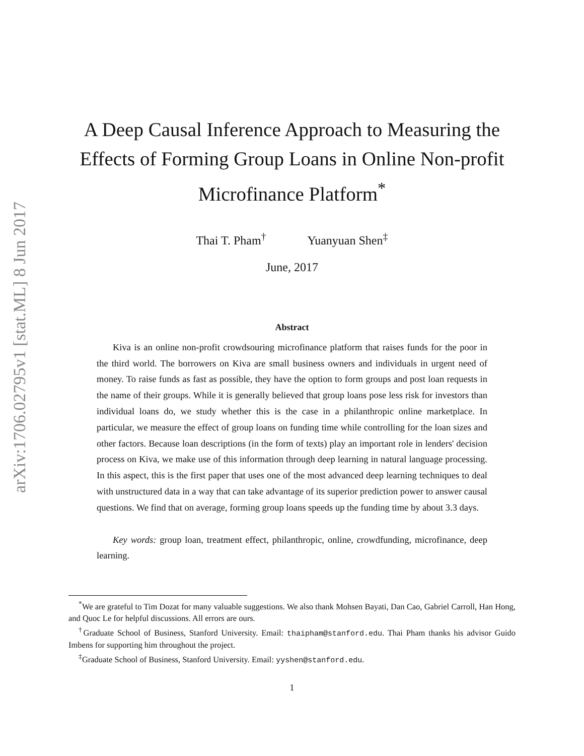arXiv:1706.02795v1 [stat.ML] 8 Jun 2017
A Deep Causal Inference Approach to Measuring the Effects of Forming Group Loans in Online Non-profit Microfinance Platform<sup>*</sup>
Thai T. Pham<sup>†</sup> Yuanyuan Shen<sup>‡</sup>
June, 2017
Abstract
Kiva is an online non-profit crowdsouring microfinance platform that raises funds for the poor in the third world. The borrowers on Kiva are small business owners and individuals in urgent need of money. To raise funds as fast as possible, they have the option to form groups and post loan requests in the name of their groups. While it is generally believed that group loans pose less risk for investors than individual loans do, we study whether this is the case in a philanthropic online marketplace. In particular, we measure the effect of group loans on funding time while controlling for the loan sizes and other factors. Because loan descriptions (in the form of texts) play an important role in lenders' decision process on Kiva, we make use of this information through deep learning in natural language processing. In this aspect, this is the first paper that uses one of the most advanced deep learning techniques to deal with unstructured data in a way that can take advantage of its superior prediction power to answer causal questions. We find that on average, forming group loans speeds up the funding time by about 3.3 days.
Key words: group loan, treatment effect, philanthropic, online, crowdfunding, microfinance, deep learning.
<sup>*</sup> We are grateful to Tim Dozat for many valuable suggestions. We also thank Mohsen Bayati, Dan Cao, Gabriel Carroll, Han Hong, and Quoc Le for helpful discussions. All errors are ours.
<sup>†</sup> Graduate School of Business, Stanford University. Email: thaipham@stanford.edu. Thai Pham thanks his advisor Guido Imbens for supporting him throughout the project.
<sup>‡</sup> Graduate School of Business, Stanford University. Email: yyshen@stanford.edu.
1